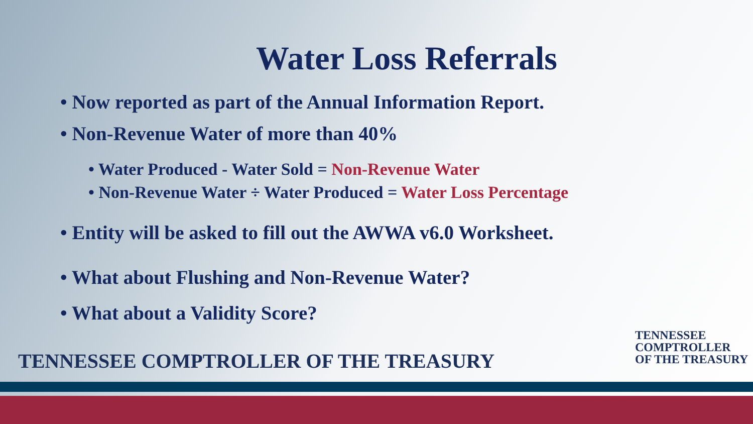Water Loss Referrals
• Now reported as part of the Annual Information Report.
• Non-Revenue Water of more than 40%
• Water Produced - Water Sold = Non-Revenue Water
• Non-Revenue Water ÷ Water Produced = Water Loss Percentage
• Entity will be asked to fill out the AWWA v6.0 Worksheet.
• What about Flushing and Non-Revenue Water?
• What about a Validity Score?
TENNESSEE COMPTROLLER OF THE TREASURY
TENNESSEE
COMPTROLLER
OF THE TREASURY